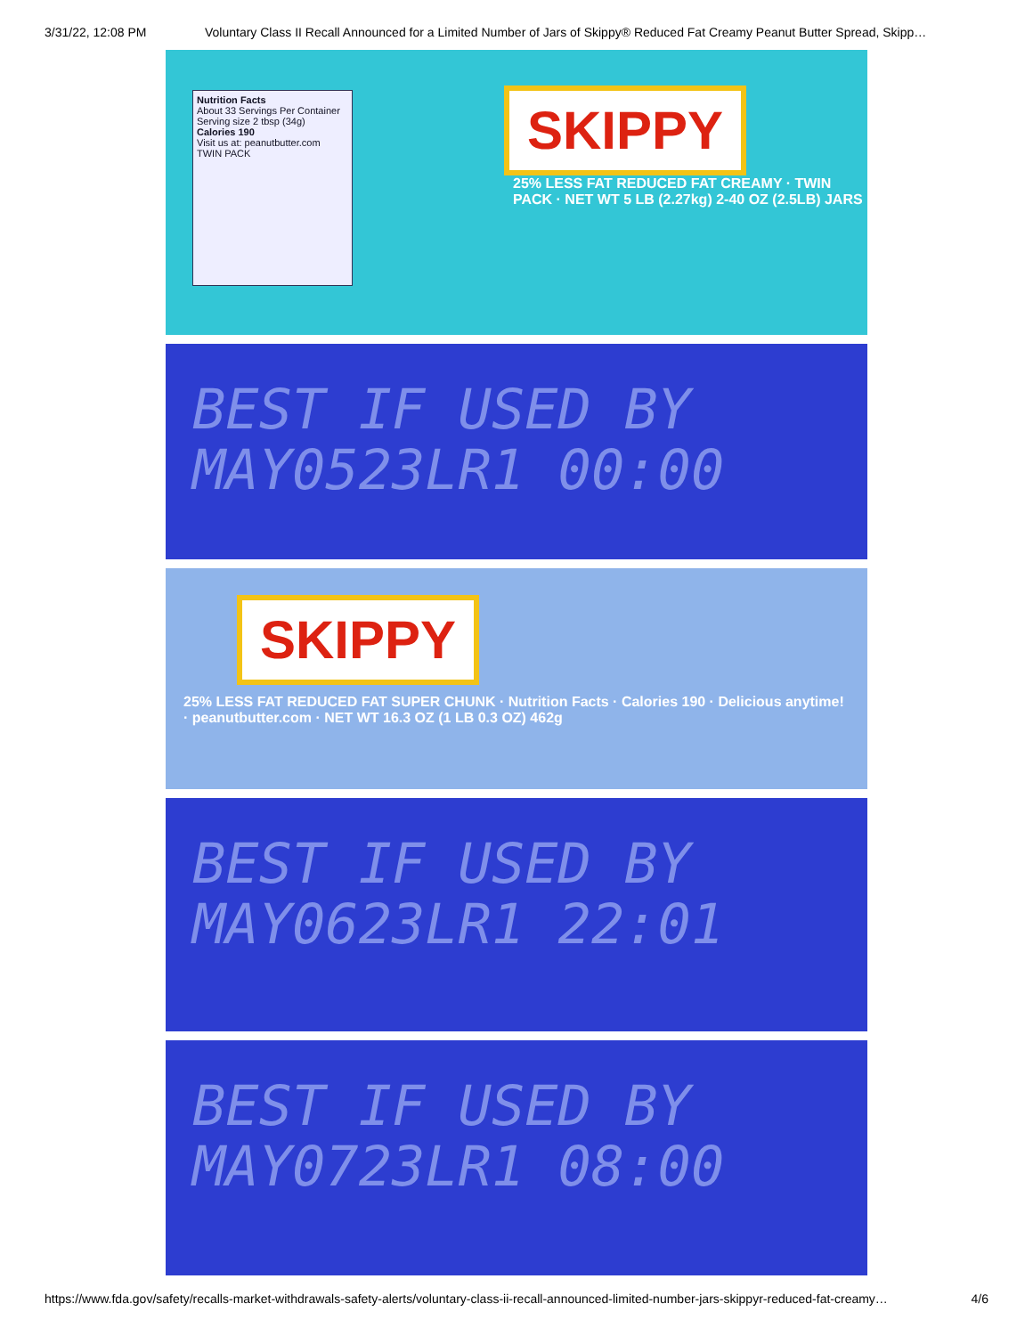3/31/22, 12:08 PM Voluntary Class II Recall Announced for a Limited Number of Jars of Skippy® Reduced Fat Creamy Peanut Butter Spread, Skipp…
Nutrition Facts
About 33 Servings Per Container
Serving size 2 tbsp (34g)
Calories 190
Visit us at: peanutbutter.com
TWIN PACK
SKIPPY
25% LESS FAT REDUCED FAT CREAMY · TWIN PACK · NET WT 5 LB (2.27kg) 2-40 OZ (2.5LB) JARS
BEST IF USED BY
MAY0523LR1 00:00
SKIPPY
25% LESS FAT REDUCED FAT SUPER CHUNK · Nutrition Facts · Calories 190 · Delicious anytime! · peanutbutter.com · NET WT 16.3 OZ (1 LB 0.3 OZ) 462g
BEST IF USED BY
MAY0623LR1 22:01
BEST IF USED BY
MAY0723LR1 08:00
https://www.fda.gov/safety/recalls-market-withdrawals-safety-alerts/voluntary-class-ii-recall-announced-limited-number-jars-skippyr-reduced-fat-creamy… 4/6